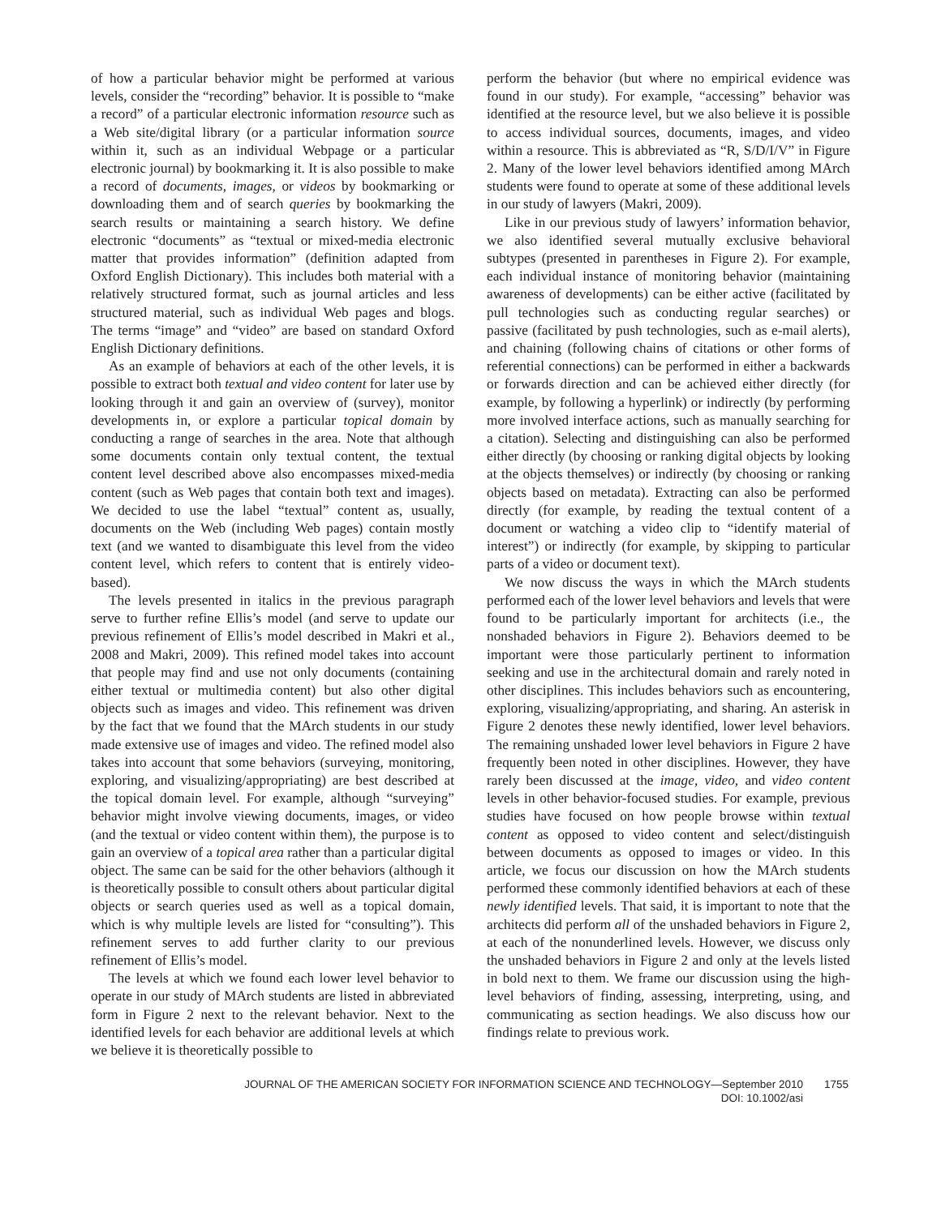of how a particular behavior might be performed at various levels, consider the “recording” behavior. It is possible to “make a record” of a particular electronic information resource such as a Web site/digital library (or a particular information source within it, such as an individual Webpage or a particular electronic journal) by bookmarking it. It is also possible to make a record of documents, images, or videos by bookmarking or downloading them and of search queries by bookmarking the search results or maintaining a search history. We define electronic “documents” as “textual or mixed-media electronic matter that provides information” (definition adapted from Oxford English Dictionary). This includes both material with a relatively structured format, such as journal articles and less structured material, such as individual Web pages and blogs. The terms “image” and “video” are based on standard Oxford English Dictionary definitions.
As an example of behaviors at each of the other levels, it is possible to extract both textual and video content for later use by looking through it and gain an overview of (survey), monitor developments in, or explore a particular topical domain by conducting a range of searches in the area. Note that although some documents contain only textual content, the textual content level described above also encompasses mixed-media content (such as Web pages that contain both text and images). We decided to use the label “textual” content as, usually, documents on the Web (including Web pages) contain mostly text (and we wanted to disambiguate this level from the video content level, which refers to content that is entirely video-based).
The levels presented in italics in the previous paragraph serve to further refine Ellis’s model (and serve to update our previous refinement of Ellis’s model described in Makri et al., 2008 and Makri, 2009). This refined model takes into account that people may find and use not only documents (containing either textual or multimedia content) but also other digital objects such as images and video. This refinement was driven by the fact that we found that the MArch students in our study made extensive use of images and video. The refined model also takes into account that some behaviors (surveying, monitoring, exploring, and visualizing/appropriating) are best described at the topical domain level. For example, although “surveying” behavior might involve viewing documents, images, or video (and the textual or video content within them), the purpose is to gain an overview of a topical area rather than a particular digital object. The same can be said for the other behaviors (although it is theoretically possible to consult others about particular digital objects or search queries used as well as a topical domain, which is why multiple levels are listed for “consulting”). This refinement serves to add further clarity to our previous refinement of Ellis’s model.
The levels at which we found each lower level behavior to operate in our study of MArch students are listed in abbreviated form in Figure 2 next to the relevant behavior. Next to the identified levels for each behavior are additional levels at which we believe it is theoretically possible to
perform the behavior (but where no empirical evidence was found in our study). For example, “accessing” behavior was identified at the resource level, but we also believe it is possible to access individual sources, documents, images, and video within a resource. This is abbreviated as “R, S/D/I/V” in Figure 2. Many of the lower level behaviors identified among MArch students were found to operate at some of these additional levels in our study of lawyers (Makri, 2009).
Like in our previous study of lawyers’ information behavior, we also identified several mutually exclusive behavioral subtypes (presented in parentheses in Figure 2). For example, each individual instance of monitoring behavior (maintaining awareness of developments) can be either active (facilitated by pull technologies such as conducting regular searches) or passive (facilitated by push technologies, such as e-mail alerts), and chaining (following chains of citations or other forms of referential connections) can be performed in either a backwards or forwards direction and can be achieved either directly (for example, by following a hyperlink) or indirectly (by performing more involved interface actions, such as manually searching for a citation). Selecting and distinguishing can also be performed either directly (by choosing or ranking digital objects by looking at the objects themselves) or indirectly (by choosing or ranking objects based on metadata). Extracting can also be performed directly (for example, by reading the textual content of a document or watching a video clip to “identify material of interest”) or indirectly (for example, by skipping to particular parts of a video or document text).
We now discuss the ways in which the MArch students performed each of the lower level behaviors and levels that were found to be particularly important for architects (i.e., the nonshaded behaviors in Figure 2). Behaviors deemed to be important were those particularly pertinent to information seeking and use in the architectural domain and rarely noted in other disciplines. This includes behaviors such as encountering, exploring, visualizing/appropriating, and sharing. An asterisk in Figure 2 denotes these newly identified, lower level behaviors. The remaining unshaded lower level behaviors in Figure 2 have frequently been noted in other disciplines. However, they have rarely been discussed at the image, video, and video content levels in other behavior-focused studies. For example, previous studies have focused on how people browse within textual content as opposed to video content and select/distinguish between documents as opposed to images or video. In this article, we focus our discussion on how the MArch students performed these commonly identified behaviors at each of these newly identified levels. That said, it is important to note that the architects did perform all of the unshaded behaviors in Figure 2, at each of the nonunderlined levels. However, we discuss only the unshaded behaviors in Figure 2 and only at the levels listed in bold next to them. We frame our discussion using the high-level behaviors of finding, assessing, interpreting, using, and communicating as section headings. We also discuss how our findings relate to previous work.
JOURNAL OF THE AMERICAN SOCIETY FOR INFORMATION SCIENCE AND TECHNOLOGY—September 2010
DOI: 10.1002/asi
1755